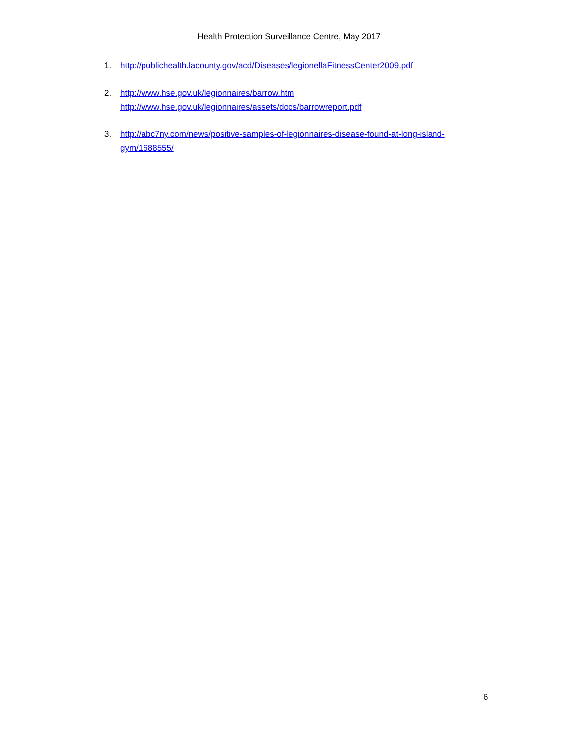Health Protection Surveillance Centre, May 2017
1. http://publichealth.lacounty.gov/acd/Diseases/legionellaFitnessCenter2009.pdf
2. http://www.hse.gov.uk/legionnaires/barrow.htm
http://www.hse.gov.uk/legionnaires/assets/docs/barrowreport.pdf
3. http://abc7ny.com/news/positive-samples-of-legionnaires-disease-found-at-long-island-gym/1688555/
6